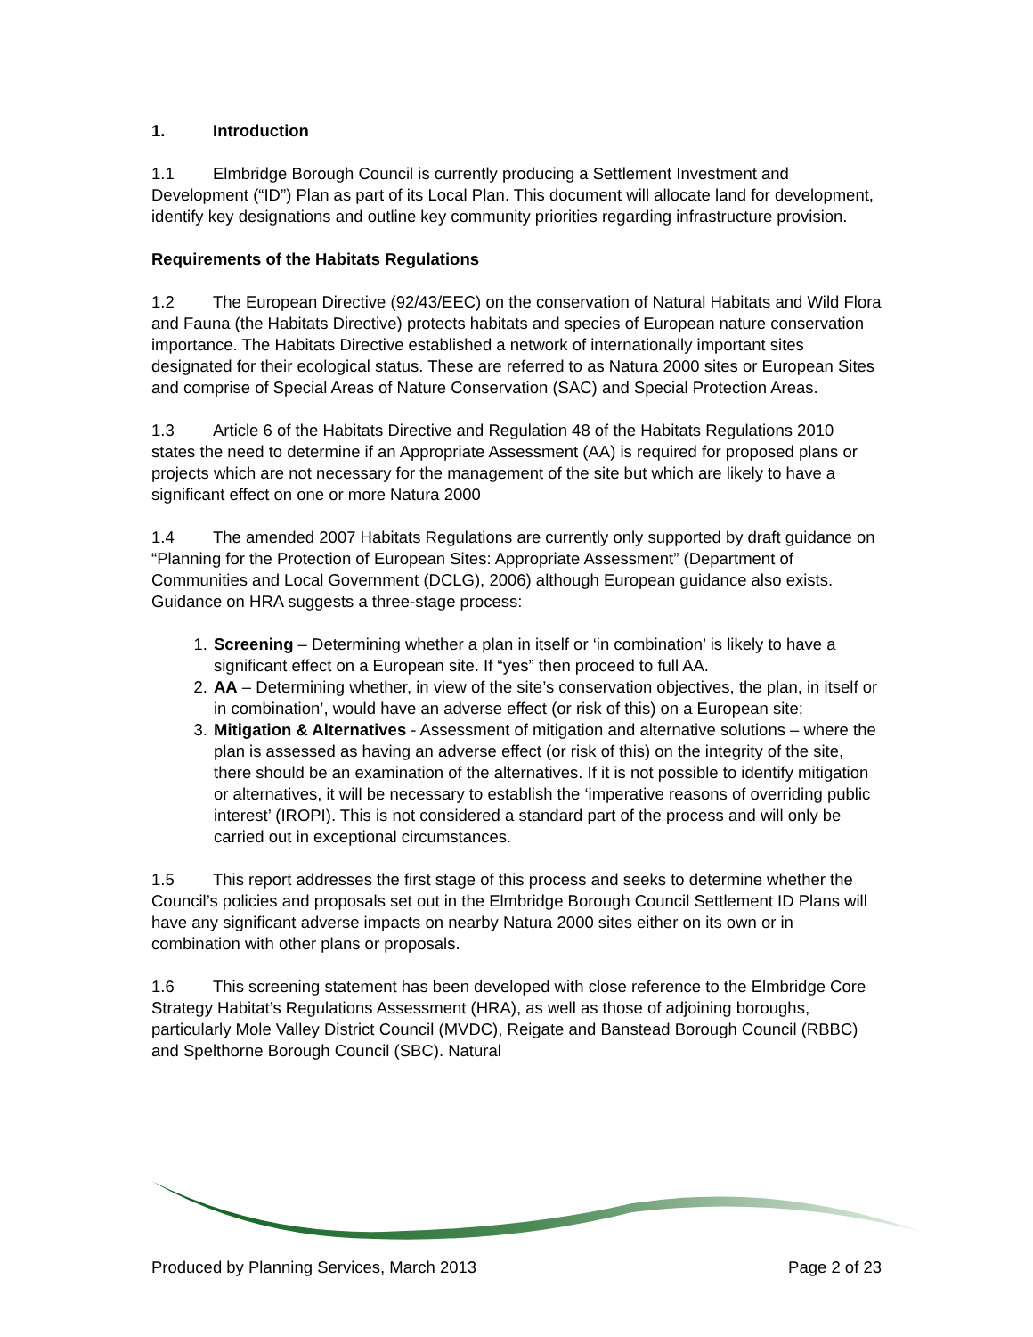1. Introduction
1.1 Elmbridge Borough Council is currently producing a Settlement Investment and Development (“ID”) Plan as part of its Local Plan. This document will allocate land for development, identify key designations and outline key community priorities regarding infrastructure provision.
Requirements of the Habitats Regulations
1.2 The European Directive (92/43/EEC) on the conservation of Natural Habitats and Wild Flora and Fauna (the Habitats Directive) protects habitats and species of European nature conservation importance. The Habitats Directive established a network of internationally important sites designated for their ecological status. These are referred to as Natura 2000 sites or European Sites and comprise of Special Areas of Nature Conservation (SAC) and Special Protection Areas.
1.3 Article 6 of the Habitats Directive and Regulation 48 of the Habitats Regulations 2010 states the need to determine if an Appropriate Assessment (AA) is required for proposed plans or projects which are not necessary for the management of the site but which are likely to have a significant effect on one or more Natura 2000
1.4 The amended 2007 Habitats Regulations are currently only supported by draft guidance on “Planning for the Protection of European Sites: Appropriate Assessment” (Department of Communities and Local Government (DCLG), 2006) although European guidance also exists. Guidance on HRA suggests a three-stage process:
1. Screening – Determining whether a plan in itself or ‘in combination’ is likely to have a significant effect on a European site. If “yes” then proceed to full AA.
2. AA – Determining whether, in view of the site’s conservation objectives, the plan, in itself or in combination’, would have an adverse effect (or risk of this) on a European site;
3. Mitigation & Alternatives - Assessment of mitigation and alternative solutions – where the plan is assessed as having an adverse effect (or risk of this) on the integrity of the site, there should be an examination of the alternatives. If it is not possible to identify mitigation or alternatives, it will be necessary to establish the ‘imperative reasons of overriding public interest’ (IROPI). This is not considered a standard part of the process and will only be carried out in exceptional circumstances.
1.5 This report addresses the first stage of this process and seeks to determine whether the Council’s policies and proposals set out in the Elmbridge Borough Council Settlement ID Plans will have any significant adverse impacts on nearby Natura 2000 sites either on its own or in combination with other plans or proposals.
1.6 This screening statement has been developed with close reference to the Elmbridge Core Strategy Habitat’s Regulations Assessment (HRA), as well as those of adjoining boroughs, particularly Mole Valley District Council (MVDC), Reigate and Banstead Borough Council (RBBC) and Spelthorne Borough Council (SBC). Natural
Produced by Planning Services, March 2013 Page 2 of 23